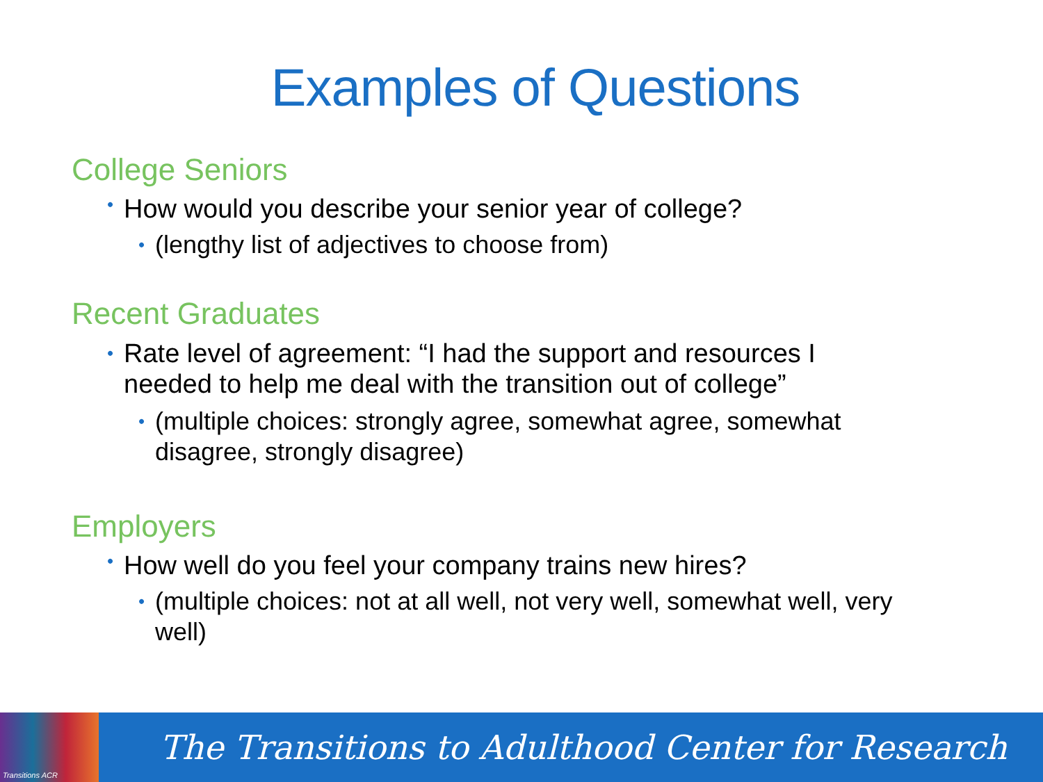Examples of Questions
College Seniors
• How would you describe your senior year of college?
• (lengthy list of adjectives to choose from)
Recent Graduates
• Rate level of agreement: “I had the support and resources I
needed to help me deal with the transition out of college”
• (multiple choices: strongly agree, somewhat agree, somewhat
disagree, strongly disagree)
Employers
• How well do you feel your company trains new hires?
• (multiple choices: not at all well, not very well, somewhat well, very
well)
Transitions ACR
The Transitions to Adulthood Center for Research